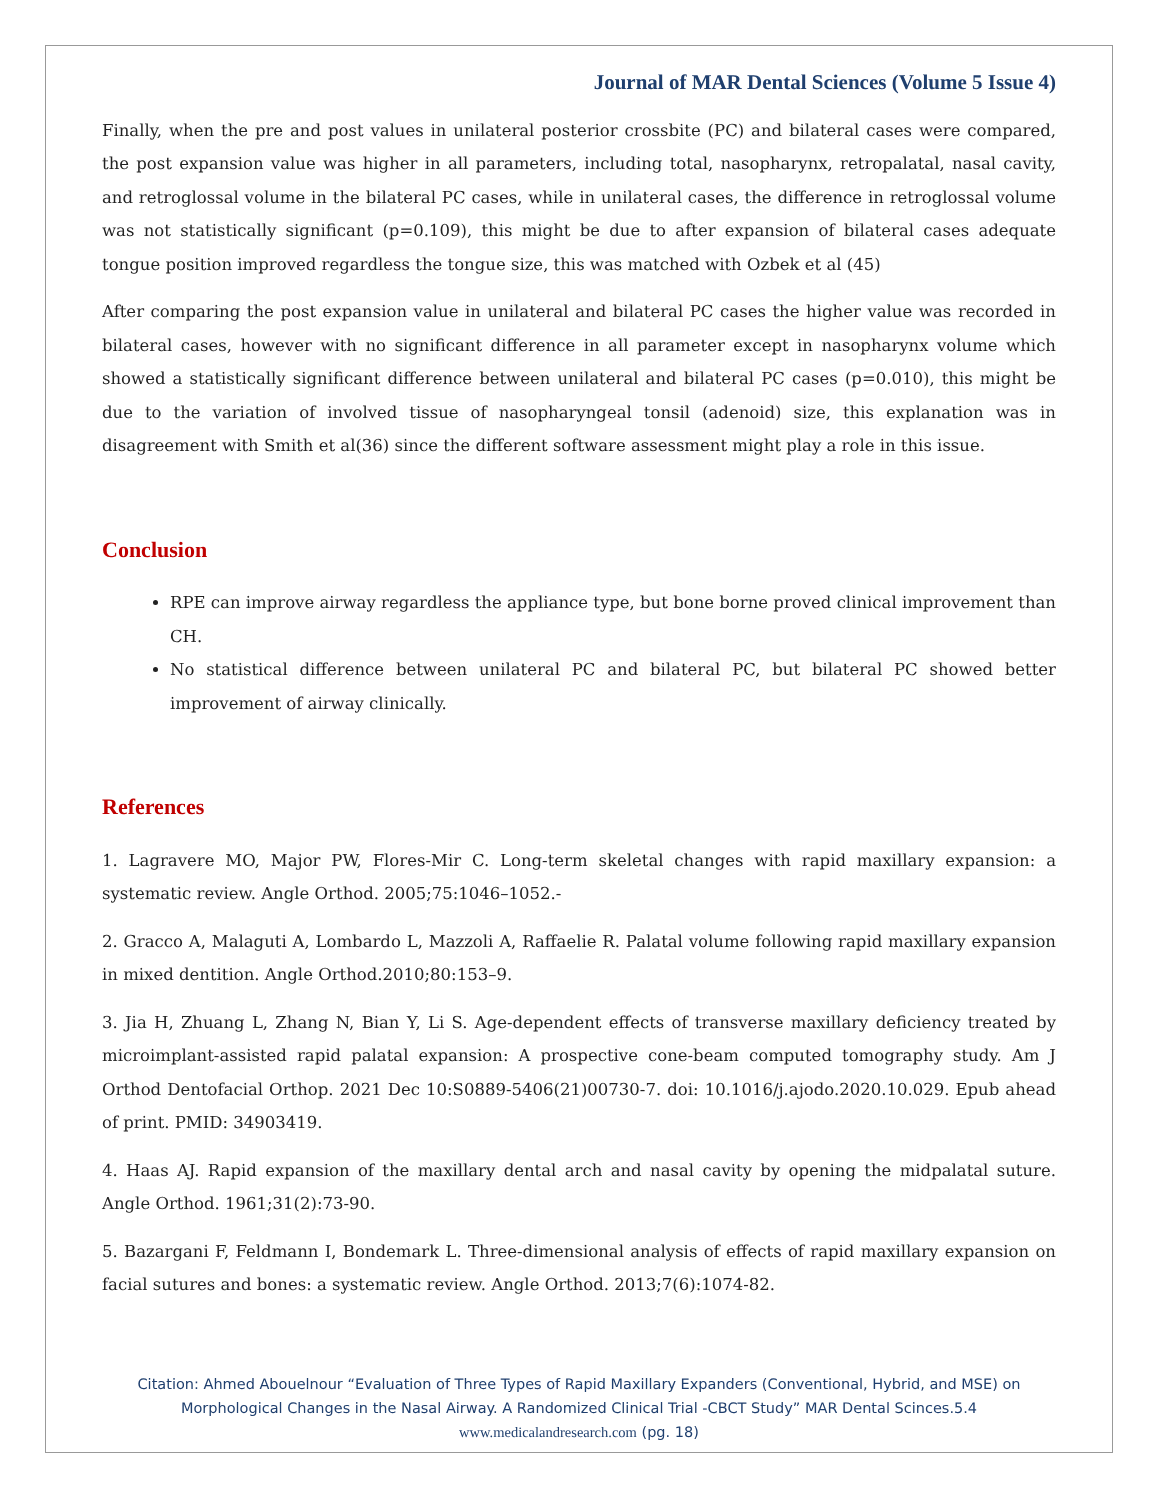Journal of MAR Dental Sciences (Volume 5 Issue 4)
Finally, when the pre and post values in unilateral posterior crossbite (PC) and bilateral cases were compared, the post expansion value was higher in all parameters, including total, nasopharynx, retropalatal, nasal cavity, and retroglossal volume in the bilateral PC cases, while in unilateral cases, the difference in retroglossal volume was not statistically significant (p=0.109), this might be due to after expansion of bilateral cases adequate tongue position improved regardless the tongue size, this was matched with Ozbek et al (45)
After comparing the post expansion value in unilateral and bilateral PC cases the higher value was recorded in bilateral cases, however with no significant difference in all parameter except in nasopharynx volume which showed a statistically significant difference between unilateral and bilateral PC cases (p=0.010), this might be due to the variation of involved tissue of nasopharyngeal tonsil (adenoid) size, this explanation was in disagreement with Smith et al(36) since the different software assessment might play a role in this issue.
Conclusion
RPE can improve airway regardless the appliance type, but bone borne proved clinical improvement than CH.
No statistical difference between unilateral PC and bilateral PC, but bilateral PC showed better improvement of airway clinically.
References
1. Lagravere MO, Major PW, Flores-Mir C. Long-term skeletal changes with rapid maxillary expansion: a systematic review. Angle Orthod. 2005;75:1046–1052.-
2. Gracco A, Malaguti A, Lombardo L, Mazzoli A, Raffaelie R. Palatal volume following rapid maxillary expansion in mixed dentition. Angle Orthod.2010;80:153–9.
3. Jia H, Zhuang L, Zhang N, Bian Y, Li S. Age-dependent effects of transverse maxillary deficiency treated by microimplant-assisted rapid palatal expansion: A prospective cone-beam computed tomography study. Am J Orthod Dentofacial Orthop. 2021 Dec 10:S0889-5406(21)00730-7. doi: 10.1016/j.ajodo.2020.10.029. Epub ahead of print. PMID: 34903419.
4. Haas AJ. Rapid expansion of the maxillary dental arch and nasal cavity by opening the midpalatal suture. Angle Orthod. 1961;31(2):73-90.
5. Bazargani F, Feldmann I, Bondemark L. Three-dimensional analysis of effects of rapid maxillary expansion on facial sutures and bones: a systematic review. Angle Orthod. 2013;7(6):1074-82.
Citation: Ahmed Abouelnour “Evaluation of Three Types of Rapid Maxillary Expanders (Conventional, Hybrid, and MSE) on
Morphological Changes in the Nasal Airway. A Randomized Clinical Trial -CBCT Study” MAR Dental Scinces.5.4
www.medicalandresearch.com (pg. 18)